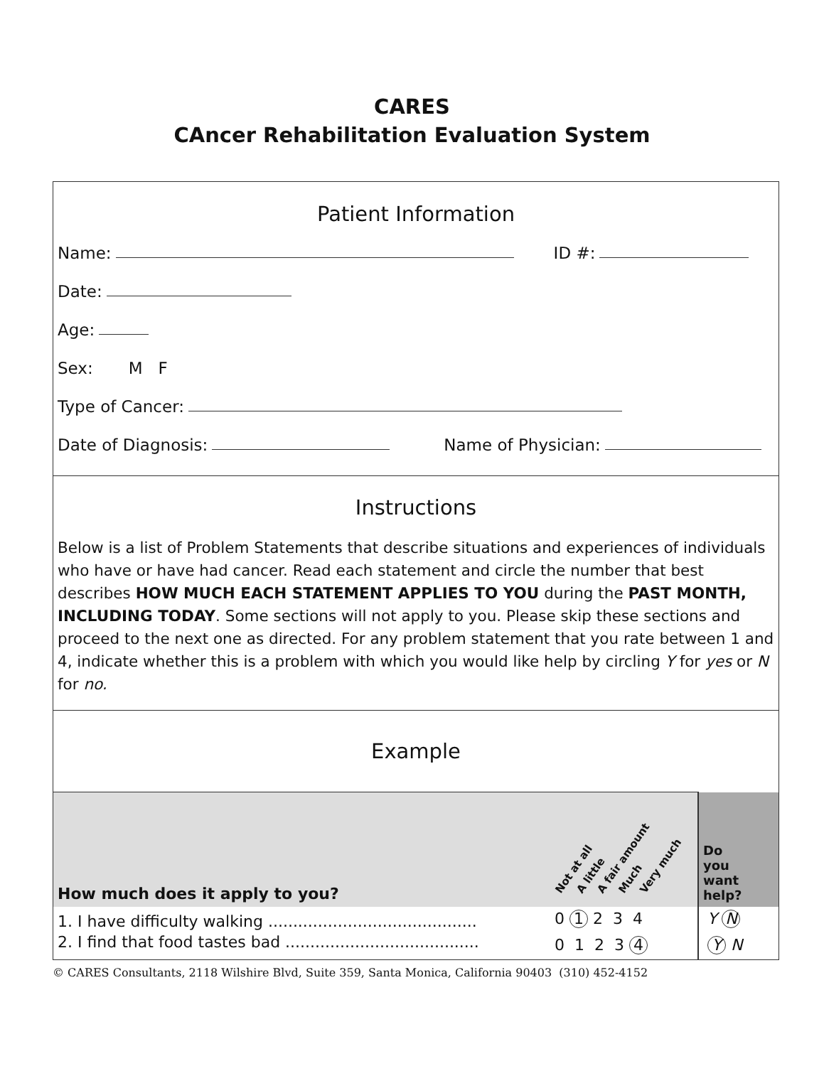CARES
CAncer Rehabilitation Evaluation System
Patient Information
Name: ID #:
Date:
Age:
Sex: M F
Type of Cancer:
Date of Diagnosis: Name of Physician:
Instructions
Below is a list of Problem Statements that describe situations and experiences of individuals who have or have had cancer. Read each statement and circle the number that best describes HOW MUCH EACH STATEMENT APPLIES TO YOU during the PAST MONTH, INCLUDING TODAY. Some sections will not apply to you. Please skip these sections and proceed to the next one as directed. For any problem statement that you rate between 1 and 4, indicate whether this is a problem with which you would like help by circling Y for yes or N for no.
Example
| How much does it apply to you? | Not at all A little A fair amount Much Very much | Do you want help? |
| 1. I have difficulty walking .......................................... | 0 1 2 3 4 | Y N |
| 2. I find that food tastes bad ....................................... | 0 1 2 3 4 | Y N |
© CARES Consultants, 2118 Wilshire Blvd, Suite 359, Santa Monica, California 90403 (310) 452-4152